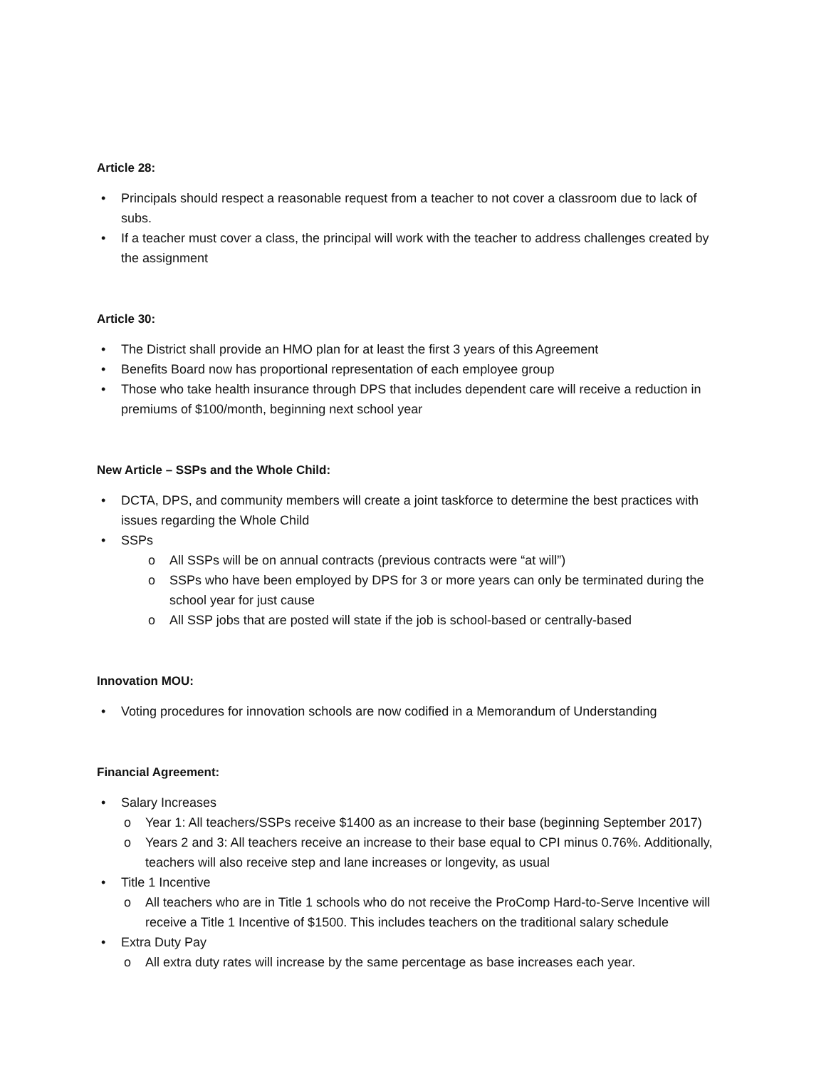Article 28:
• Principals should respect a reasonable request from a teacher to not cover a classroom due to lack of subs.
• If a teacher must cover a class, the principal will work with the teacher to address challenges created by the assignment
Article 30:
• The District shall provide an HMO plan for at least the first 3 years of this Agreement
• Benefits Board now has proportional representation of each employee group
• Those who take health insurance through DPS that includes dependent care will receive a reduction in premiums of $100/month, beginning next school year
New Article – SSPs and the Whole Child:
• DCTA, DPS, and community members will create a joint taskforce to determine the best practices with issues regarding the Whole Child
• SSPs
o All SSPs will be on annual contracts (previous contracts were “at will”)
o SSPs who have been employed by DPS for 3 or more years can only be terminated during the school year for just cause
o All SSP jobs that are posted will state if the job is school-based or centrally-based
Innovation MOU:
• Voting procedures for innovation schools are now codified in a Memorandum of Understanding
Financial Agreement:
• Salary Increases
o Year 1: All teachers/SSPs receive $1400 as an increase to their base (beginning September 2017)
o Years 2 and 3: All teachers receive an increase to their base equal to CPI minus 0.76%. Additionally, teachers will also receive step and lane increases or longevity, as usual
• Title 1 Incentive
o All teachers who are in Title 1 schools who do not receive the ProComp Hard-to-Serve Incentive will receive a Title 1 Incentive of $1500. This includes teachers on the traditional salary schedule
• Extra Duty Pay
o All extra duty rates will increase by the same percentage as base increases each year.